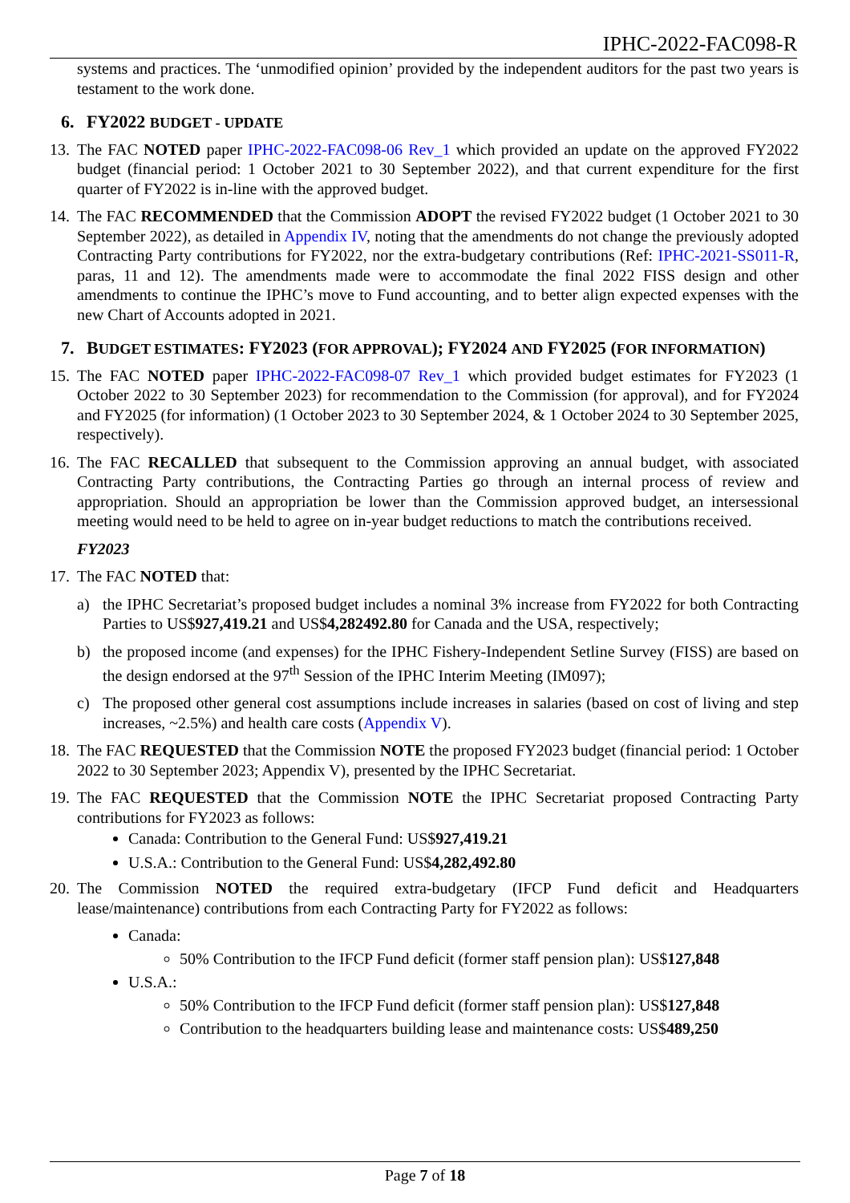IPHC-2022-FAC098-R
systems and practices. The ‘unmodified opinion’ provided by the independent auditors for the past two years is testament to the work done.
6. FY2022 BUDGET - UPDATE
13.
The FAC NOTED paper IPHC-2022-FAC098-06 Rev_1 which provided an update on the approved FY2022 budget (financial period: 1 October 2021 to 30 September 2022), and that current expenditure for the first quarter of FY2022 is in-line with the approved budget.
14.
The FAC RECOMMENDED that the Commission ADOPT the revised FY2022 budget (1 October 2021 to 30 September 2022), as detailed in Appendix IV, noting that the amendments do not change the previously adopted Contracting Party contributions for FY2022, nor the extra-budgetary contributions (Ref: IPHC-2021-SS011-R, paras, 11 and 12). The amendments made were to accommodate the final 2022 FISS design and other amendments to continue the IPHC’s move to Fund accounting, and to better align expected expenses with the new Chart of Accounts adopted in 2021.
7. BUDGET ESTIMATES: FY2023 (FOR APPROVAL); FY2024 AND FY2025 (FOR INFORMATION)
15.
The FAC NOTED paper IPHC-2022-FAC098-07 Rev_1 which provided budget estimates for FY2023 (1 October 2022 to 30 September 2023) for recommendation to the Commission (for approval), and for FY2024 and FY2025 (for information) (1 October 2023 to 30 September 2024, & 1 October 2024 to 30 September 2025, respectively).
16.
The FAC RECALLED that subsequent to the Commission approving an annual budget, with associated Contracting Party contributions, the Contracting Parties go through an internal process of review and appropriation. Should an appropriation be lower than the Commission approved budget, an intersessional meeting would need to be held to agree on in-year budget reductions to match the contributions received.
FY2023
17.
The FAC NOTED that:
a) the IPHC Secretariat’s proposed budget includes a nominal 3% increase from FY2022 for both Contracting Parties to US$927,419.21 and US$4,282492.80 for Canada and the USA, respectively;
b) the proposed income (and expenses) for the IPHC Fishery-Independent Setline Survey (FISS) are based on the design endorsed at the 97<sup>th</sup> Session of the IPHC Interim Meeting (IM097);
c) The proposed other general cost assumptions include increases in salaries (based on cost of living and step increases, ~2.5%) and health care costs (Appendix V).
18.
The FAC REQUESTED that the Commission NOTE the proposed FY2023 budget (financial period: 1 October 2022 to 30 September 2023; Appendix V), presented by the IPHC Secretariat.
19.
The FAC REQUESTED that the Commission NOTE the IPHC Secretariat proposed Contracting Party contributions for FY2023 as follows:
Canada: Contribution to the General Fund: US$927,419.21
U.S.A.: Contribution to the General Fund: US$4,282,492.80
20.
The Commission NOTED the required extra-budgetary (IFCP Fund deficit and Headquarters lease/maintenance) contributions from each Contracting Party for FY2022 as follows:
Canada:
50% Contribution to the IFCP Fund deficit (former staff pension plan): US$127,848
U.S.A.:
50% Contribution to the IFCP Fund deficit (former staff pension plan): US$127,848
Contribution to the headquarters building lease and maintenance costs: US$489,250
Page 7 of 18